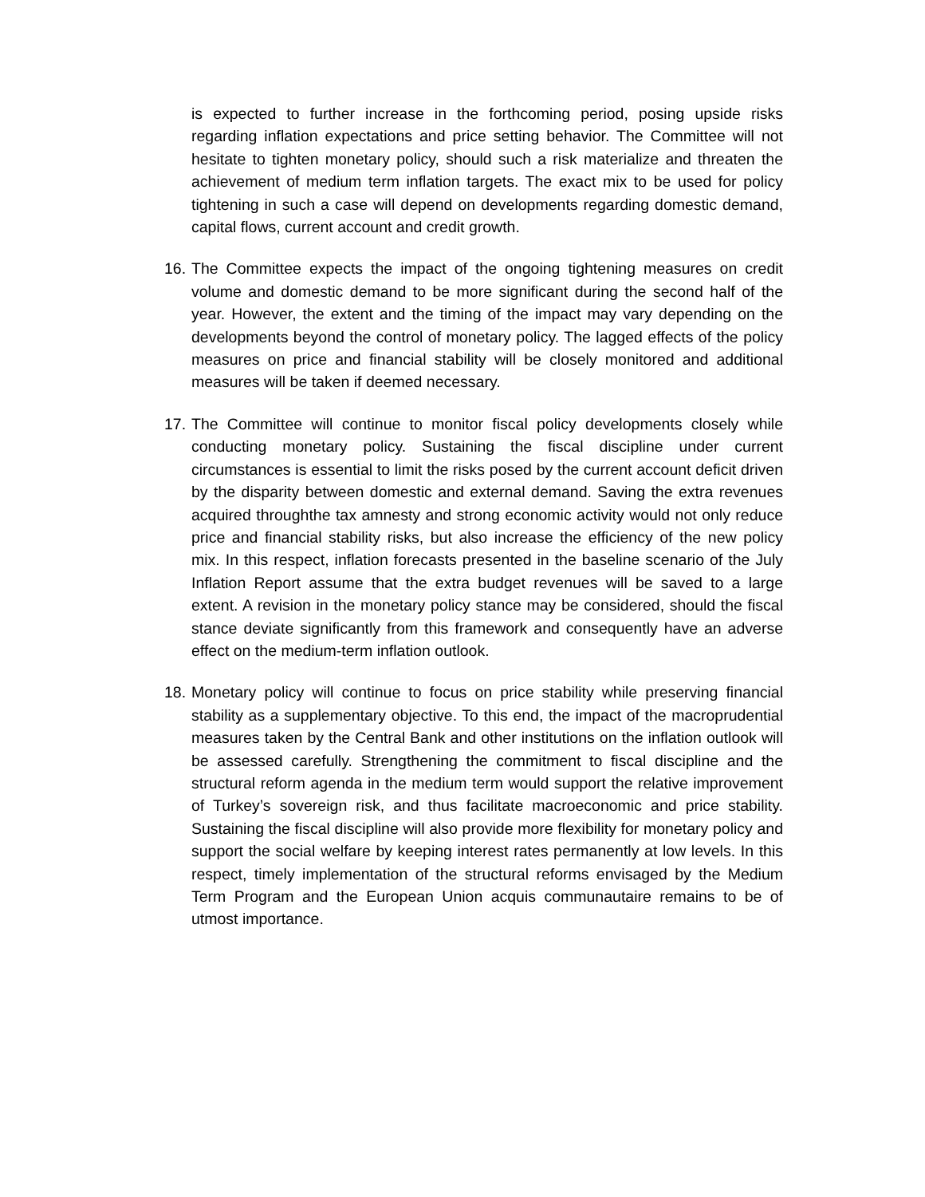is expected to further increase in the forthcoming period, posing upside risks regarding inflation expectations and price setting behavior. The Committee will not hesitate to tighten monetary policy, should such a risk materialize and threaten the achievement of medium term inflation targets. The exact mix to be used for policy tightening in such a case will depend on developments regarding domestic demand, capital flows, current account and credit growth.
16.
The Committee expects the impact of the ongoing tightening measures on credit volume and domestic demand to be more significant during the second half of the year. However, the extent and the timing of the impact may vary depending on the developments beyond the control of monetary policy. The lagged effects of the policy measures on price and financial stability will be closely monitored and additional measures will be taken if deemed necessary.
17.
The Committee will continue to monitor fiscal policy developments closely while conducting monetary policy. Sustaining the fiscal discipline under current circumstances is essential to limit the risks posed by the current account deficit driven by the disparity between domestic and external demand. Saving the extra revenues acquired throughthe tax amnesty and strong economic activity would not only reduce price and financial stability risks, but also increase the efficiency of the new policy mix. In this respect, inflation forecasts presented in the baseline scenario of the July Inflation Report assume that the extra budget revenues will be saved to a large extent. A revision in the monetary policy stance may be considered, should the fiscal stance deviate significantly from this framework and consequently have an adverse effect on the medium-term inflation outlook.
18.
Monetary policy will continue to focus on price stability while preserving financial stability as a supplementary objective. To this end, the impact of the macroprudential measures taken by the Central Bank and other institutions on the inflation outlook will be assessed carefully. Strengthening the commitment to fiscal discipline and the structural reform agenda in the medium term would support the relative improvement of Turkey’s sovereign risk, and thus facilitate macroeconomic and price stability. Sustaining the fiscal discipline will also provide more flexibility for monetary policy and support the social welfare by keeping interest rates permanently at low levels. In this respect, timely implementation of the structural reforms envisaged by the Medium Term Program and the European Union acquis communautaire remains to be of utmost importance.